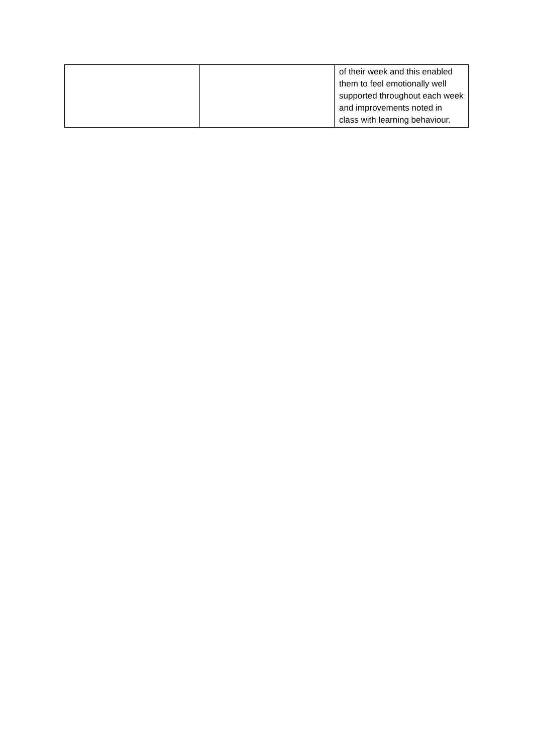| | | of their week and this enabled them to feel emotionally well supported throughout each week and improvements noted in class with learning behaviour. |